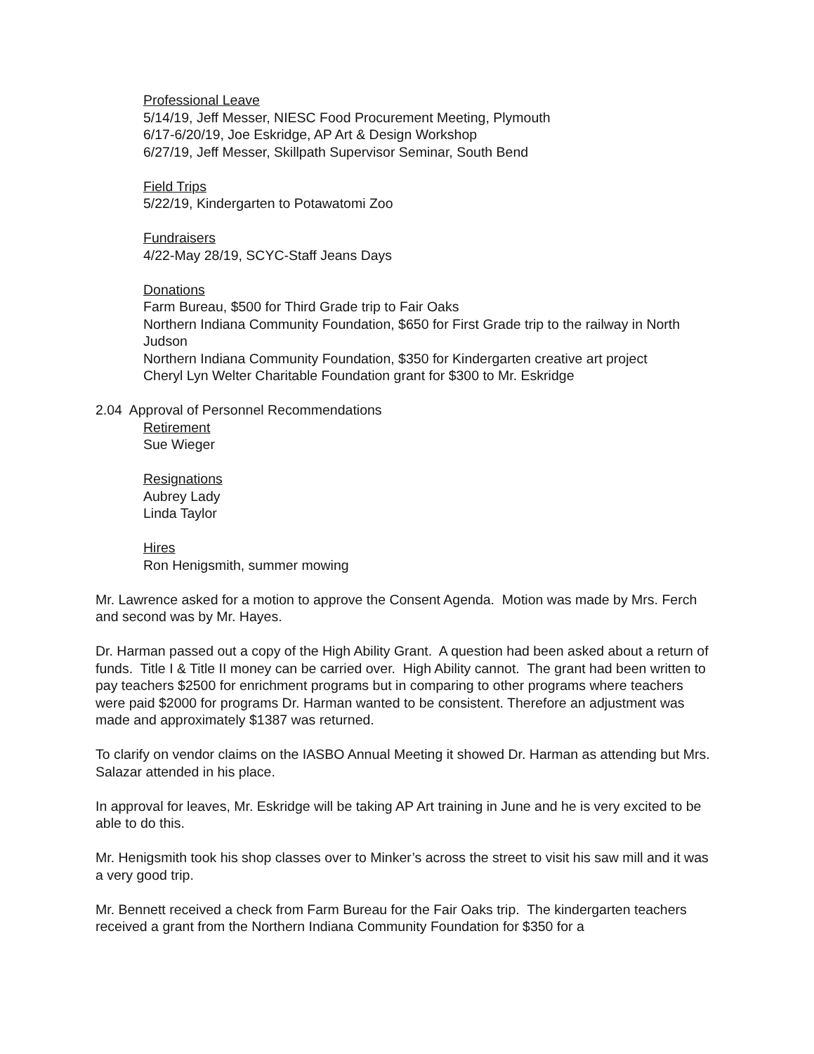Professional Leave
5/14/19, Jeff Messer, NIESC Food Procurement Meeting, Plymouth
6/17-6/20/19, Joe Eskridge, AP Art & Design Workshop
6/27/19, Jeff Messer, Skillpath Supervisor Seminar, South Bend
Field Trips
5/22/19, Kindergarten to Potawatomi Zoo
Fundraisers
4/22-May 28/19, SCYC-Staff Jeans Days
Donations
Farm Bureau, $500 for Third Grade trip to Fair Oaks
Northern Indiana Community Foundation, $650 for First Grade trip to the railway in North Judson
Northern Indiana Community Foundation, $350 for Kindergarten creative art project
Cheryl Lyn Welter Charitable Foundation grant for $300 to Mr. Eskridge
2.04 Approval of Personnel Recommendations
Retirement
Sue Wieger
Resignations
Aubrey Lady
Linda Taylor
Hires
Ron Henigsmith, summer mowing
Mr. Lawrence asked for a motion to approve the Consent Agenda. Motion was made by Mrs. Ferch and second was by Mr. Hayes.
Dr. Harman passed out a copy of the High Ability Grant. A question had been asked about a return of funds. Title I & Title II money can be carried over. High Ability cannot. The grant had been written to pay teachers $2500 for enrichment programs but in comparing to other programs where teachers were paid $2000 for programs Dr. Harman wanted to be consistent. Therefore an adjustment was made and approximately $1387 was returned.
To clarify on vendor claims on the IASBO Annual Meeting it showed Dr. Harman as attending but Mrs. Salazar attended in his place.
In approval for leaves, Mr. Eskridge will be taking AP Art training in June and he is very excited to be able to do this.
Mr. Henigsmith took his shop classes over to Minker’s across the street to visit his saw mill and it was a very good trip.
Mr. Bennett received a check from Farm Bureau for the Fair Oaks trip. The kindergarten teachers received a grant from the Northern Indiana Community Foundation for $350 for a